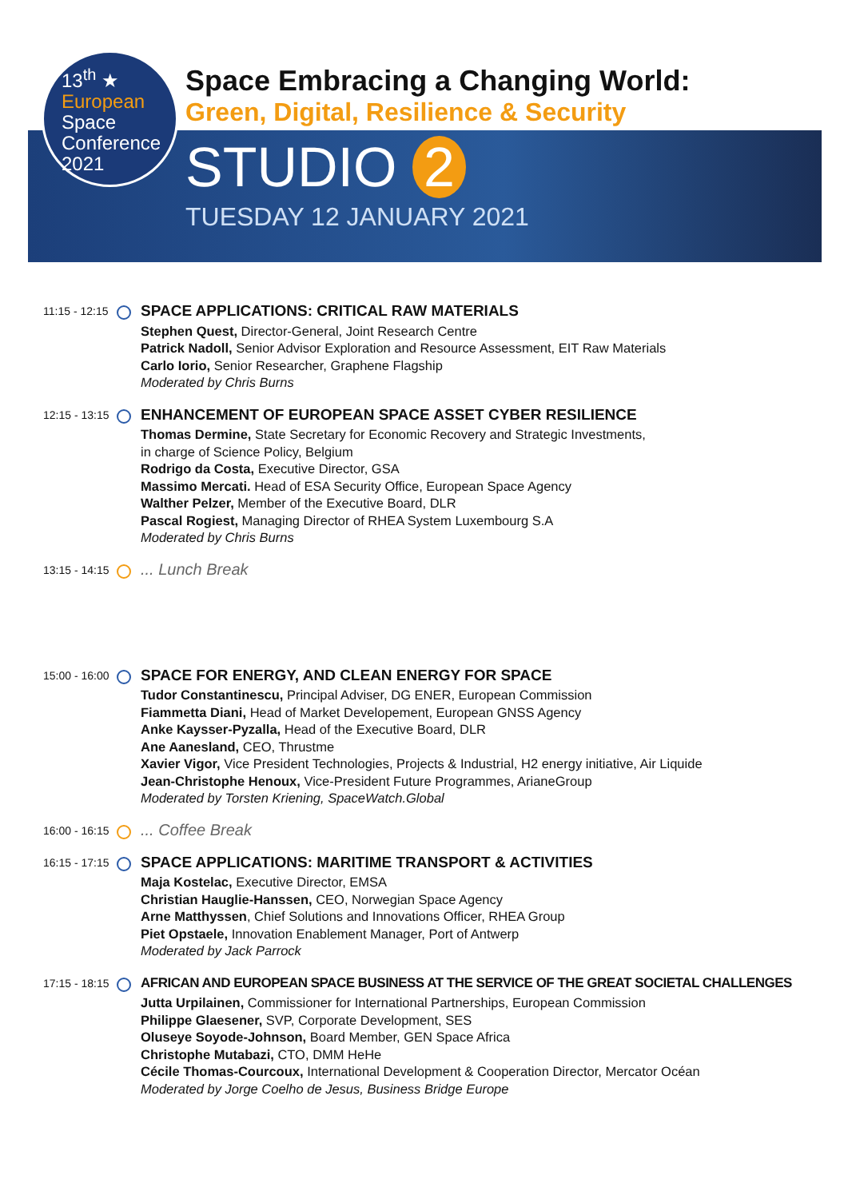13<sup>th</sup> ★
European
Space
Conference
2021
Space Embracing a Changing World:
Green, Digital, Resilience & Security
STUDIO 2
TUESDAY 12 JANUARY 2021
11:15 - 12:15
SPACE APPLICATIONS: CRITICAL RAW MATERIALS
Stephen Quest, Director-General, Joint Research Centre
Patrick Nadoll, Senior Advisor Exploration and Resource Assessment, EIT Raw Materials
Carlo Iorio, Senior Researcher, Graphene Flagship
Moderated by Chris Burns
12:15 - 13:15
ENHANCEMENT OF EUROPEAN SPACE ASSET CYBER RESILIENCE
Thomas Dermine, State Secretary for Economic Recovery and Strategic Investments,
in charge of Science Policy, Belgium
Rodrigo da Costa, Executive Director, GSA
Massimo Mercati. Head of ESA Security Office, European Space Agency
Walther Pelzer, Member of the Executive Board, DLR
Pascal Rogiest, Managing Director of RHEA System Luxembourg S.A
Moderated by Chris Burns
13:15 - 14:15
... Lunch Break
15:00 - 16:00
SPACE FOR ENERGY, AND CLEAN ENERGY FOR SPACE
Tudor Constantinescu, Principal Adviser, DG ENER, European Commission
Fiammetta Diani, Head of Market Developement, European GNSS Agency
Anke Kaysser-Pyzalla, Head of the Executive Board, DLR
Ane Aanesland, CEO, Thrustme
Xavier Vigor, Vice President Technologies, Projects & Industrial, H2 energy initiative, Air Liquide
Jean-Christophe Henoux, Vice-President Future Programmes, ArianeGroup
Moderated by Torsten Kriening, SpaceWatch.Global
16:00 - 16:15
... Coffee Break
16:15 - 17:15
SPACE APPLICATIONS: MARITIME TRANSPORT & ACTIVITIES
Maja Kostelac, Executive Director, EMSA
Christian Hauglie-Hanssen, CEO, Norwegian Space Agency
Arne Matthyssen, Chief Solutions and Innovations Officer, RHEA Group
Piet Opstaele, Innovation Enablement Manager, Port of Antwerp
Moderated by Jack Parrock
17:15 - 18:15
AFRICAN AND EUROPEAN SPACE BUSINESS AT THE SERVICE OF THE GREAT SOCIETAL CHALLENGES
Jutta Urpilainen, Commissioner for International Partnerships, European Commission
Philippe Glaesener, SVP, Corporate Development, SES
Oluseye Soyode-Johnson, Board Member, GEN Space Africa
Christophe Mutabazi, CTO, DMM HeHe
Cécile Thomas-Courcoux, International Development & Cooperation Director, Mercator Océan
Moderated by Jorge Coelho de Jesus, Business Bridge Europe